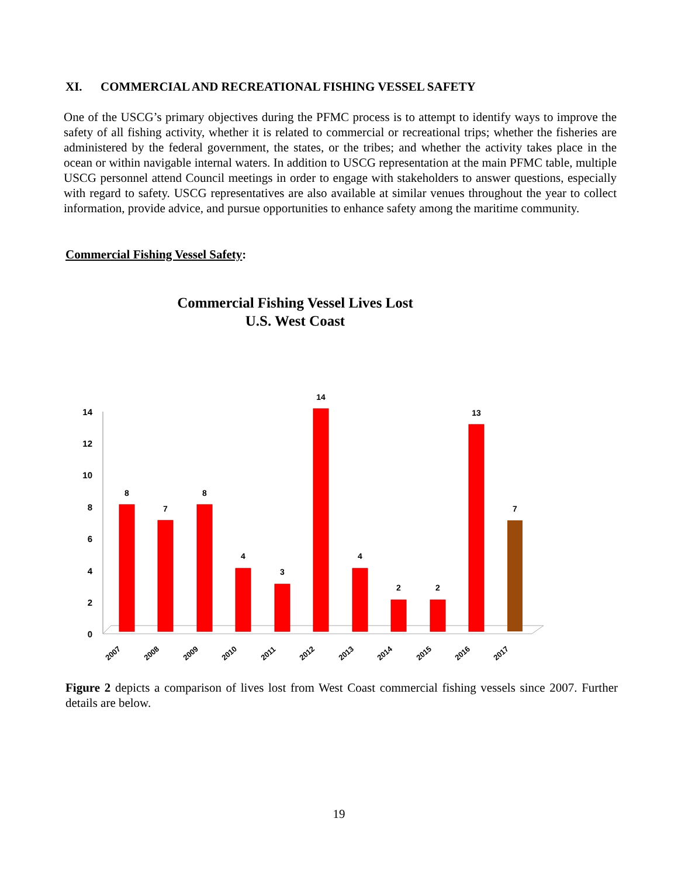XI. COMMERCIAL AND RECREATIONAL FISHING VESSEL SAFETY
One of the USCG’s primary objectives during the PFMC process is to attempt to identify ways to improve the safety of all fishing activity, whether it is related to commercial or recreational trips; whether the fisheries are administered by the federal government, the states, or the tribes; and whether the activity takes place in the ocean or within navigable internal waters. In addition to USCG representation at the main PFMC table, multiple USCG personnel attend Council meetings in order to engage with stakeholders to answer questions, especially with regard to safety. USCG representatives are also available at similar venues throughout the year to collect information, provide advice, and pursue opportunities to enhance safety among the maritime community.
Commercial Fishing Vessel Safety:
Commercial Fishing Vessel Lives Lost
U.S. West Coast
0
2
4
6
8
10
12
14
8
7
8
4
3
14
4
2
2
13
7
2007
2008
2009
2010
2011
2012
2013
2014
2015
2016
2017
Figure 2 depicts a comparison of lives lost from West Coast commercial fishing vessels since 2007. Further details are below.
19